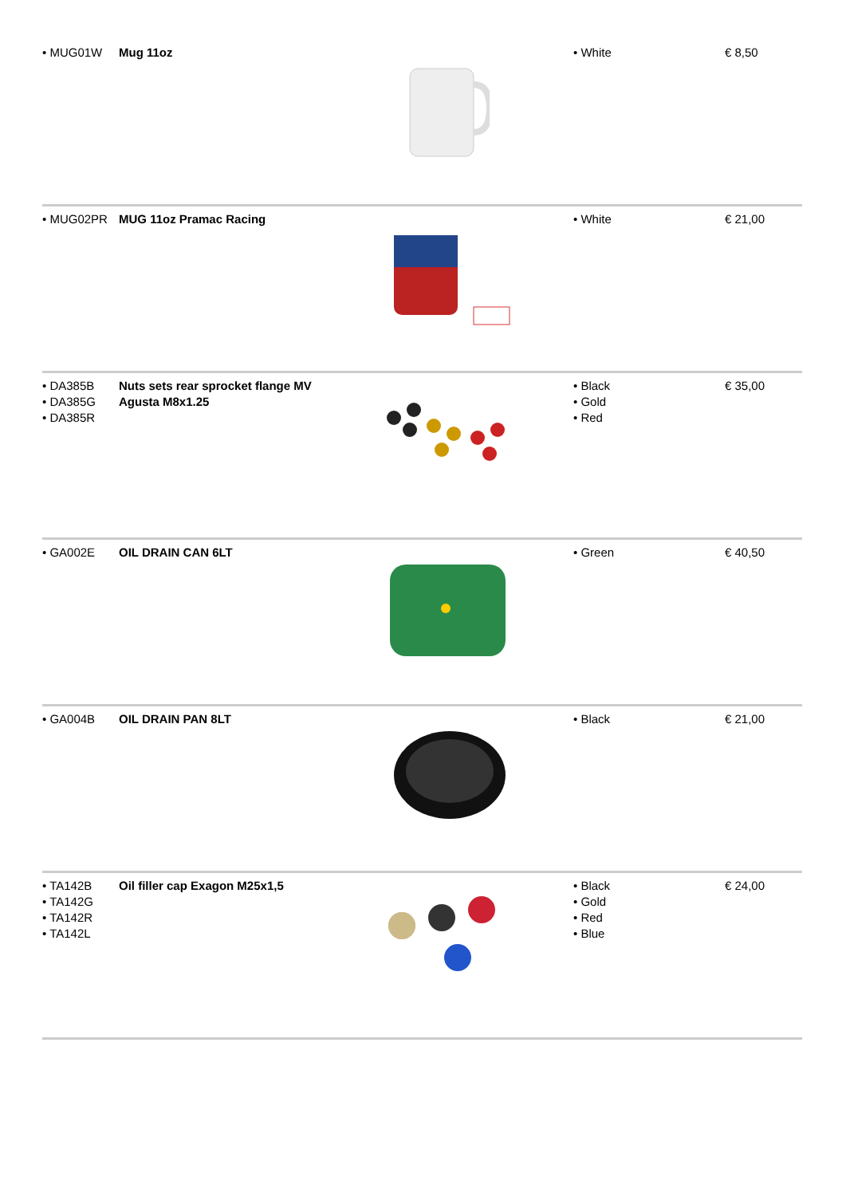| • MUG01W | Mug 11oz | | • White | € 8,50 |
| • MUG02PR | MUG 11oz Pramac Racing | | • White | € 21,00 |
| • DA385B • DA385G • DA385R | Nuts sets rear sprocket flange MV Agusta M8x1.25 | | • Black • Gold • Red | € 35,00 |
| • GA002E | OIL DRAIN CAN 6LT | | • Green | € 40,50 |
| • GA004B | OIL DRAIN PAN 8LT | | • Black | € 21,00 |
| • TA142B • TA142G • TA142R • TA142L | Oil filler cap Exagon M25x1,5 | | • Black • Gold • Red • Blue | € 24,00 |